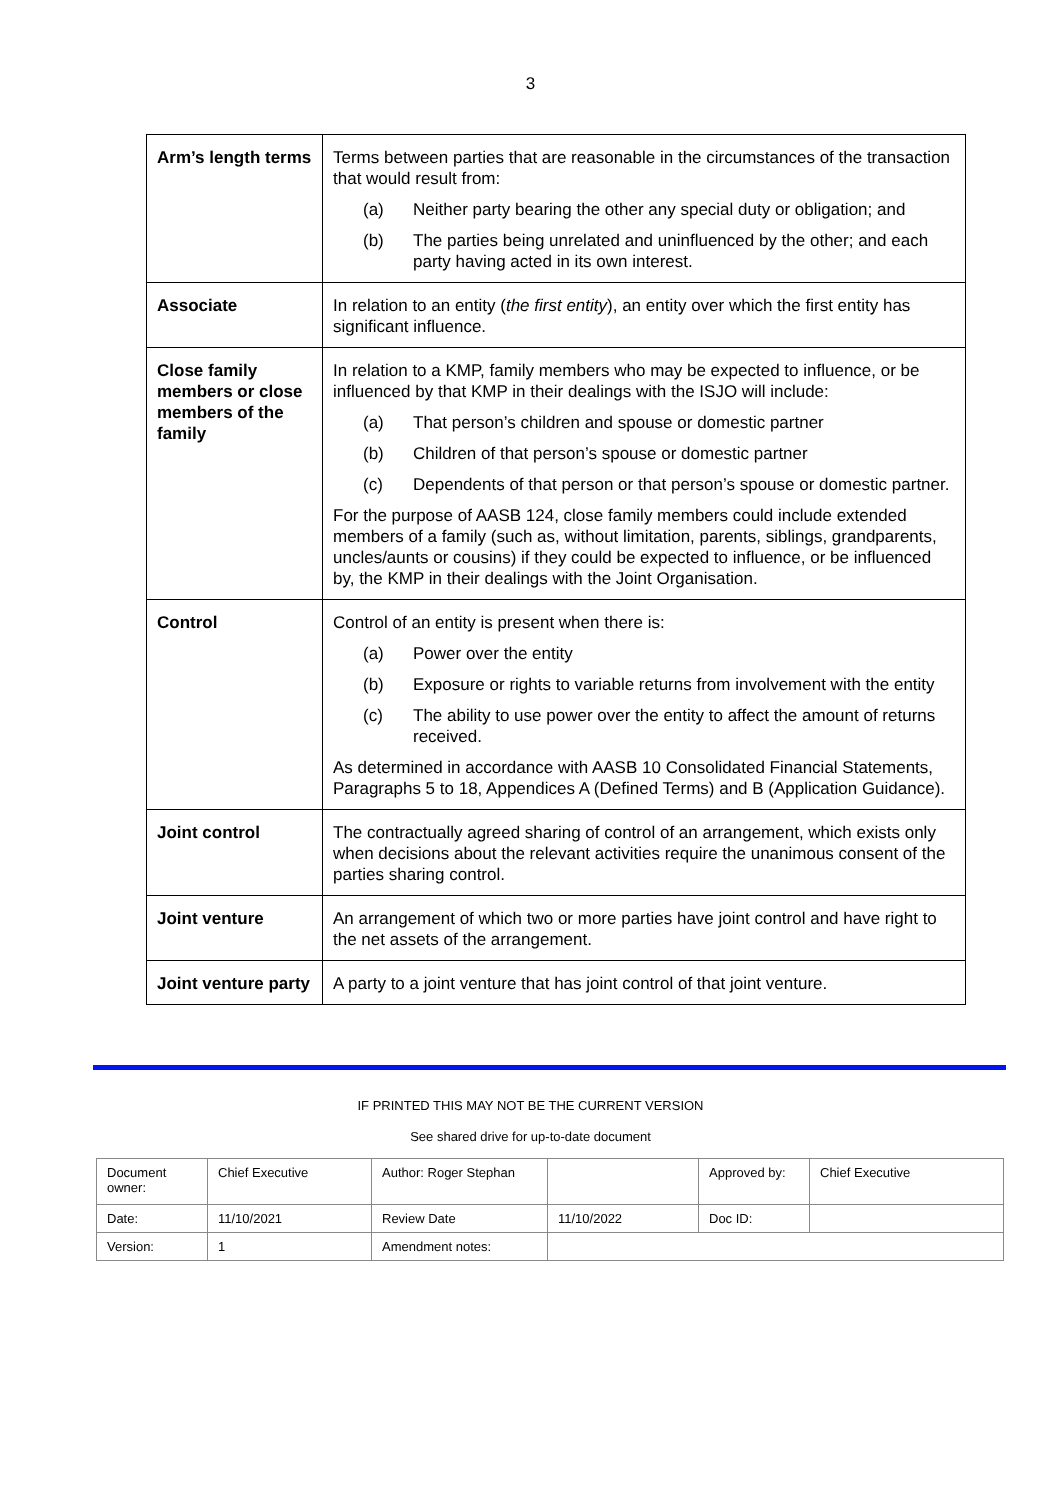3
| Arm’s length terms | Terms between parties that are reasonable in the circumstances of the transaction that would result from: (a) Neither party bearing the other any special duty or obligation; and (b) The parties being unrelated and uninfluenced by the other; and each party having acted in its own interest. |
| Associate | In relation to an entity ( the first entity ), an entity over which the first entity has significant influence. |
| Close family members or close members of the family | In relation to a KMP, family members who may be expected to influence, or be influenced by that KMP in their dealings with the ISJO will include: (a) That person’s children and spouse or domestic partner (b) Children of that person’s spouse or domestic partner (c) Dependents of that person or that person’s spouse or domestic partner. For the purpose of AASB 124, close family members could include extended members of a family (such as, without limitation, parents, siblings, grandparents, uncles/aunts or cousins) if they could be expected to influence, or be influenced by, the KMP in their dealings with the Joint Organisation. |
| Control | Control of an entity is present when there is: (a) Power over the entity (b) Exposure or rights to variable returns from involvement with the entity (c) The ability to use power over the entity to affect the amount of returns received. As determined in accordance with AASB 10 Consolidated Financial Statements, Paragraphs 5 to 18, Appendices A (Defined Terms) and B (Application Guidance). |
| Joint control | The contractually agreed sharing of control of an arrangement, which exists only when decisions about the relevant activities require the unanimous consent of the parties sharing control. |
| Joint venture | An arrangement of which two or more parties have joint control and have right to the net assets of the arrangement. |
| Joint venture party | A party to a joint venture that has joint control of that joint venture. |
IF PRINTED THIS MAY NOT BE THE CURRENT VERSION
See shared drive for up-to-date document
| Document owner: | Chief Executive | Author: Roger Stephan | | Approved by: | Chief Executive |
| Date: | 11/10/2021 | Review Date | 11/10/2022 | Doc ID: | |
| Version: | 1 | Amendment notes: | | | |